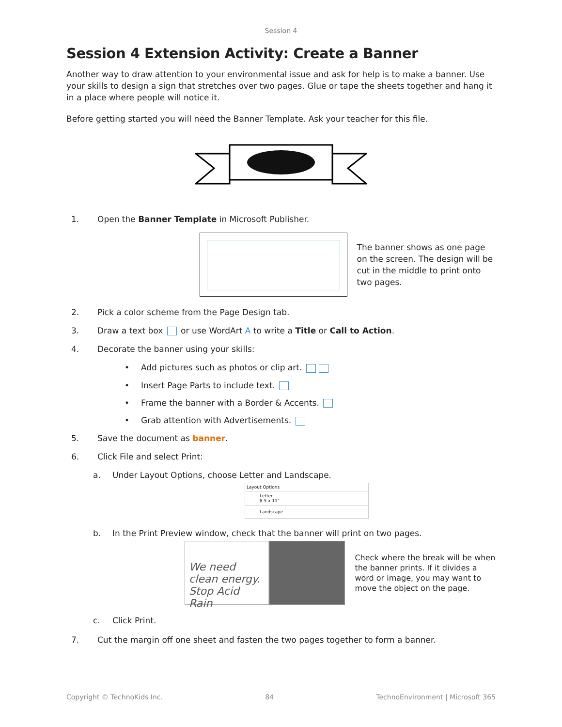Session 4
Session 4 Extension Activity: Create a Banner
Another way to draw attention to your environmental issue and ask for help is to make a banner. Use your skills to design a sign that stretches over two pages. Glue or tape the sheets together and hang it in a place where people will notice it.
Before getting started you will need the Banner Template. Ask your teacher for this file.
1. Open the Banner Template in Microsoft Publisher.
The banner shows as one page on the screen. The design will be cut in the middle to print onto two pages.
2. Pick a color scheme from the Page Design tab.
3. Draw a text box or use WordArt A to write a Title or Call to Action.
4. Decorate the banner using your skills:
• Add pictures such as photos or clip art.
• Insert Page Parts to include text.
• Frame the banner with a Border & Accents.
• Grab attention with Advertisements.
5. Save the document as banner.
6. Click File and select Print:
a. Under Layout Options, choose Letter and Landscape.
Layout Options
Letter
8.5 x 11"
Landscape
b. In the Print Preview window, check that the banner will print on two pages.
We need clean energy. Stop Acid Rain
Check where the break will be when the banner prints. If it divides a word or image, you may want to move the object on the page.
c. Click Print.
7. Cut the margin off one sheet and fasten the two pages together to form a banner.
Copyright © TechnoKids Inc. 84 TechnoEnvironment | Microsoft 365